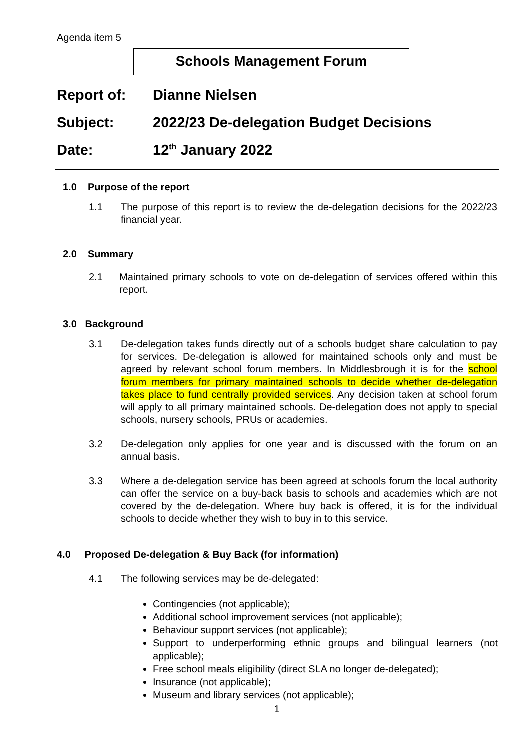Agenda item 5
Schools Management Forum
Report of: Dianne Nielsen
Subject: 2022/23 De-delegation Budget Decisions
Date: 12<sup>th</sup> January 2022
1.0 Purpose of the report
1.1 The purpose of this report is to review the de-delegation decisions for the 2022/23 financial year.
2.0 Summary
2.1 Maintained primary schools to vote on de-delegation of services offered within this report.
3.0 Background
3.1 De-delegation takes funds directly out of a schools budget share calculation to pay for services. De-delegation is allowed for maintained schools only and must be agreed by relevant school forum members. In Middlesbrough it is for the school forum members for primary maintained schools to decide whether de-delegation takes place to fund centrally provided services. Any decision taken at school forum will apply to all primary maintained schools. De-delegation does not apply to special schools, nursery schools, PRUs or academies.
3.2 De-delegation only applies for one year and is discussed with the forum on an annual basis.
3.3 Where a de-delegation service has been agreed at schools forum the local authority can offer the service on a buy-back basis to schools and academies which are not covered by the de-delegation. Where buy back is offered, it is for the individual schools to decide whether they wish to buy in to this service.
4.0 Proposed De-delegation & Buy Back (for information)
4.1 The following services may be de-delegated:
Contingencies (not applicable);
Additional school improvement services (not applicable);
Behaviour support services (not applicable);
Support to underperforming ethnic groups and bilingual learners (not applicable);
Free school meals eligibility (direct SLA no longer de-delegated);
Insurance (not applicable);
Museum and library services (not applicable);
1